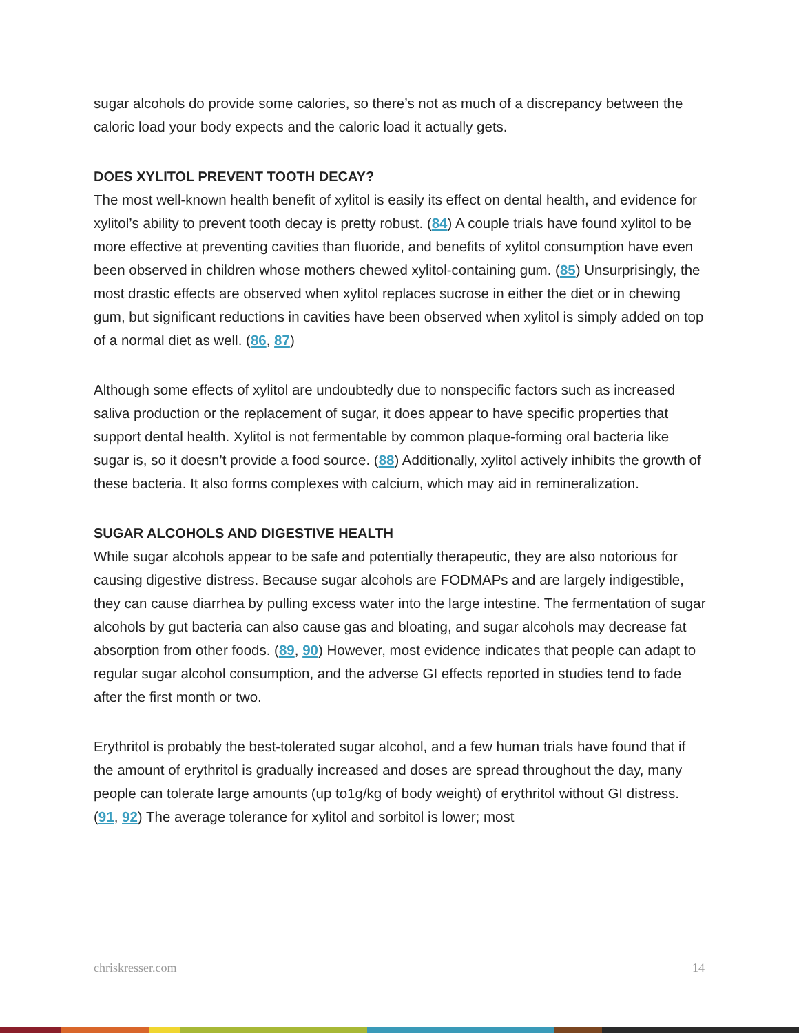sugar alcohols do provide some calories, so there’s not as much of a discrepancy between the caloric load your body expects and the caloric load it actually gets.
DOES XYLITOL PREVENT TOOTH DECAY?
The most well-known health benefit of xylitol is easily its effect on dental health, and evidence for xylitol’s ability to prevent tooth decay is pretty robust. (84) A couple trials have found xylitol to be more effective at preventing cavities than fluoride, and benefits of xylitol consumption have even been observed in children whose mothers chewed xylitol-containing gum. (85) Unsurprisingly, the most drastic effects are observed when xylitol replaces sucrose in either the diet or in chewing gum, but significant reductions in cavities have been observed when xylitol is simply added on top of a normal diet as well. (86, 87)
Although some effects of xylitol are undoubtedly due to nonspecific factors such as increased saliva production or the replacement of sugar, it does appear to have specific properties that support dental health. Xylitol is not fermentable by common plaque-forming oral bacteria like sugar is, so it doesn’t provide a food source. (88) Additionally, xylitol actively inhibits the growth of these bacteria. It also forms complexes with calcium, which may aid in remineralization.
SUGAR ALCOHOLS AND DIGESTIVE HEALTH
While sugar alcohols appear to be safe and potentially therapeutic, they are also notorious for causing digestive distress. Because sugar alcohols are FODMAPs and are largely indigestible, they can cause diarrhea by pulling excess water into the large intestine. The fermentation of sugar alcohols by gut bacteria can also cause gas and bloating, and sugar alcohols may decrease fat absorption from other foods. (89, 90) However, most evidence indicates that people can adapt to regular sugar alcohol consumption, and the adverse GI effects reported in studies tend to fade after the first month or two.
Erythritol is probably the best-tolerated sugar alcohol, and a few human trials have found that if the amount of erythritol is gradually increased and doses are spread throughout the day, many people can tolerate large amounts (up to1g/kg of body weight) of erythritol without GI distress. (91, 92) The average tolerance for xylitol and sorbitol is lower; most
chriskresser.com 14